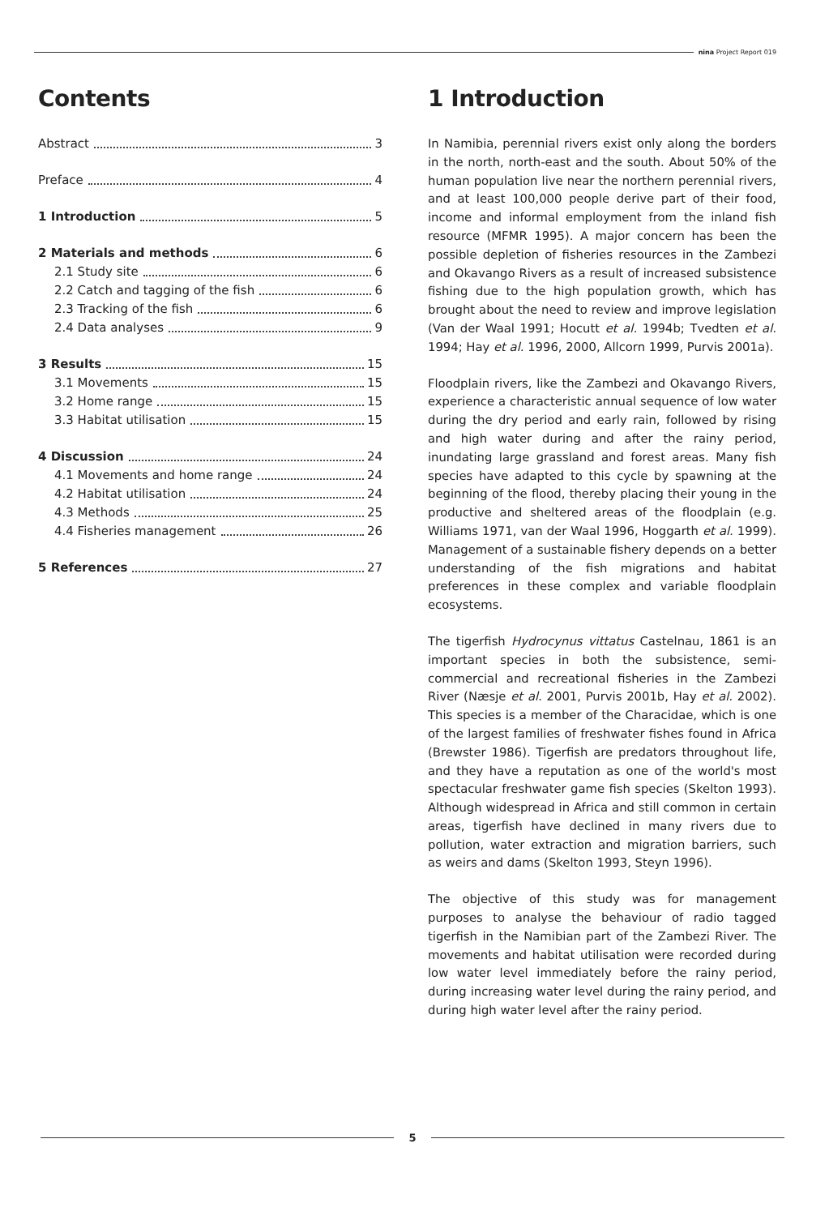nina Project Report 019
Contents
Abstract 3
Preface 4
1 Introduction 5
2 Materials and methods 6
2.1 Study site 6
2.2 Catch and tagging of the fish 6
2.3 Tracking of the fish 6
2.4 Data analyses 9
3 Results 15
3.1 Movements 15
3.2 Home range 15
3.3 Habitat utilisation 15
4 Discussion 24
4.1 Movements and home range 24
4.2 Habitat utilisation 24
4.3 Methods 25
4.4 Fisheries management 26
5 References 27
1 Introduction
In Namibia, perennial rivers exist only along the borders in the north, north-east and the south. About 50% of the human population live near the northern perennial rivers, and at least 100,000 people derive part of their food, income and informal employment from the inland fish resource (MFMR 1995). A major concern has been the possible depletion of fisheries resources in the Zambezi and Okavango Rivers as a result of increased subsistence fishing due to the high population growth, which has brought about the need to review and improve legislation (Van der Waal 1991; Hocutt et al. 1994b; Tvedten et al. 1994; Hay et al. 1996, 2000, Allcorn 1999, Purvis 2001a).
Floodplain rivers, like the Zambezi and Okavango Rivers, experience a characteristic annual sequence of low water during the dry period and early rain, followed by rising and high water during and after the rainy period, inundating large grassland and forest areas. Many fish species have adapted to this cycle by spawning at the beginning of the flood, thereby placing their young in the productive and sheltered areas of the floodplain (e.g. Williams 1971, van der Waal 1996, Hoggarth et al. 1999). Management of a sustainable fishery depends on a better understanding of the fish migrations and habitat preferences in these complex and variable floodplain ecosystems.
The tigerfish Hydrocynus vittatus Castelnau, 1861 is an important species in both the subsistence, semi-commercial and recreational fisheries in the Zambezi River (Næsje et al. 2001, Purvis 2001b, Hay et al. 2002). This species is a member of the Characidae, which is one of the largest families of freshwater fishes found in Africa (Brewster 1986). Tigerfish are predators throughout life, and they have a reputation as one of the world's most spectacular freshwater game fish species (Skelton 1993). Although widespread in Africa and still common in certain areas, tigerfish have declined in many rivers due to pollution, water extraction and migration barriers, such as weirs and dams (Skelton 1993, Steyn 1996).
The objective of this study was for management purposes to analyse the behaviour of radio tagged tigerfish in the Namibian part of the Zambezi River. The movements and habitat utilisation were recorded during low water level immediately before the rainy period, during increasing water level during the rainy period, and during high water level after the rainy period.
5